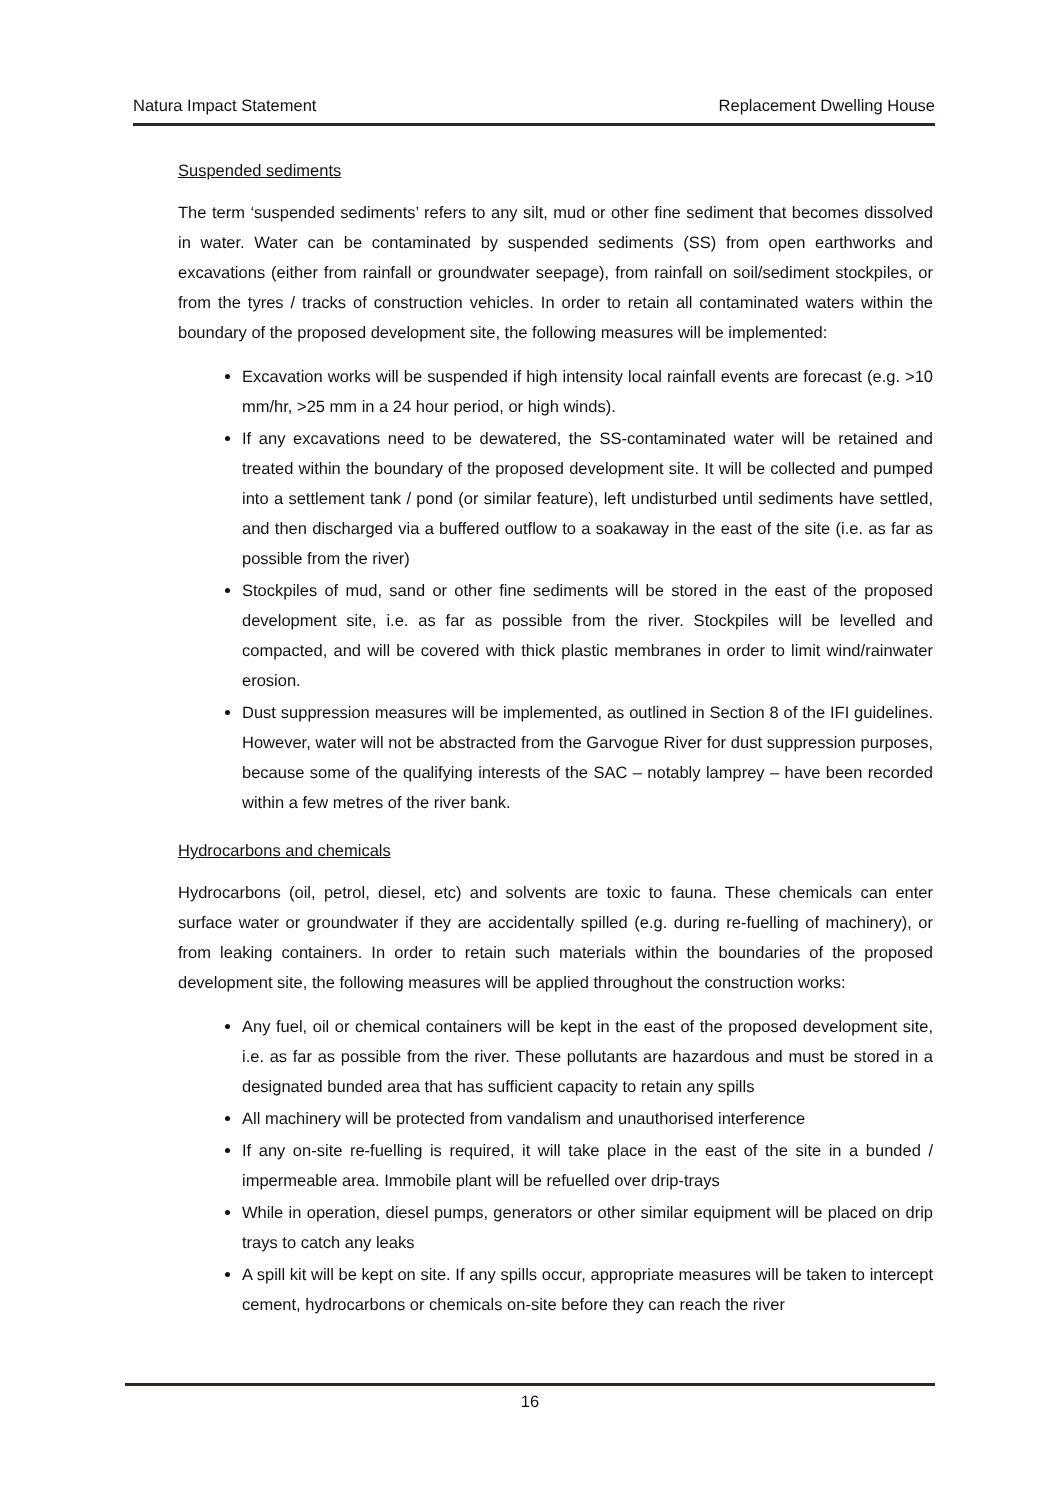Natura Impact Statement Replacement Dwelling House
Suspended sediments
The term ‘suspended sediments’ refers to any silt, mud or other fine sediment that becomes dissolved in water. Water can be contaminated by suspended sediments (SS) from open earthworks and excavations (either from rainfall or groundwater seepage), from rainfall on soil/sediment stockpiles, or from the tyres / tracks of construction vehicles. In order to retain all contaminated waters within the boundary of the proposed development site, the following measures will be implemented:
Excavation works will be suspended if high intensity local rainfall events are forecast (e.g. >10 mm/hr, >25 mm in a 24 hour period, or high winds).
If any excavations need to be dewatered, the SS-contaminated water will be retained and treated within the boundary of the proposed development site. It will be collected and pumped into a settlement tank / pond (or similar feature), left undisturbed until sediments have settled, and then discharged via a buffered outflow to a soakaway in the east of the site (i.e. as far as possible from the river)
Stockpiles of mud, sand or other fine sediments will be stored in the east of the proposed development site, i.e. as far as possible from the river. Stockpiles will be levelled and compacted, and will be covered with thick plastic membranes in order to limit wind/rainwater erosion.
Dust suppression measures will be implemented, as outlined in Section 8 of the IFI guidelines. However, water will not be abstracted from the Garvogue River for dust suppression purposes, because some of the qualifying interests of the SAC – notably lamprey – have been recorded within a few metres of the river bank.
Hydrocarbons and chemicals
Hydrocarbons (oil, petrol, diesel, etc) and solvents are toxic to fauna. These chemicals can enter surface water or groundwater if they are accidentally spilled (e.g. during re-fuelling of machinery), or from leaking containers. In order to retain such materials within the boundaries of the proposed development site, the following measures will be applied throughout the construction works:
Any fuel, oil or chemical containers will be kept in the east of the proposed development site, i.e. as far as possible from the river. These pollutants are hazardous and must be stored in a designated bunded area that has sufficient capacity to retain any spills
All machinery will be protected from vandalism and unauthorised interference
If any on-site re-fuelling is required, it will take place in the east of the site in a bunded / impermeable area. Immobile plant will be refuelled over drip-trays
While in operation, diesel pumps, generators or other similar equipment will be placed on drip trays to catch any leaks
A spill kit will be kept on site. If any spills occur, appropriate measures will be taken to intercept cement, hydrocarbons or chemicals on-site before they can reach the river
16